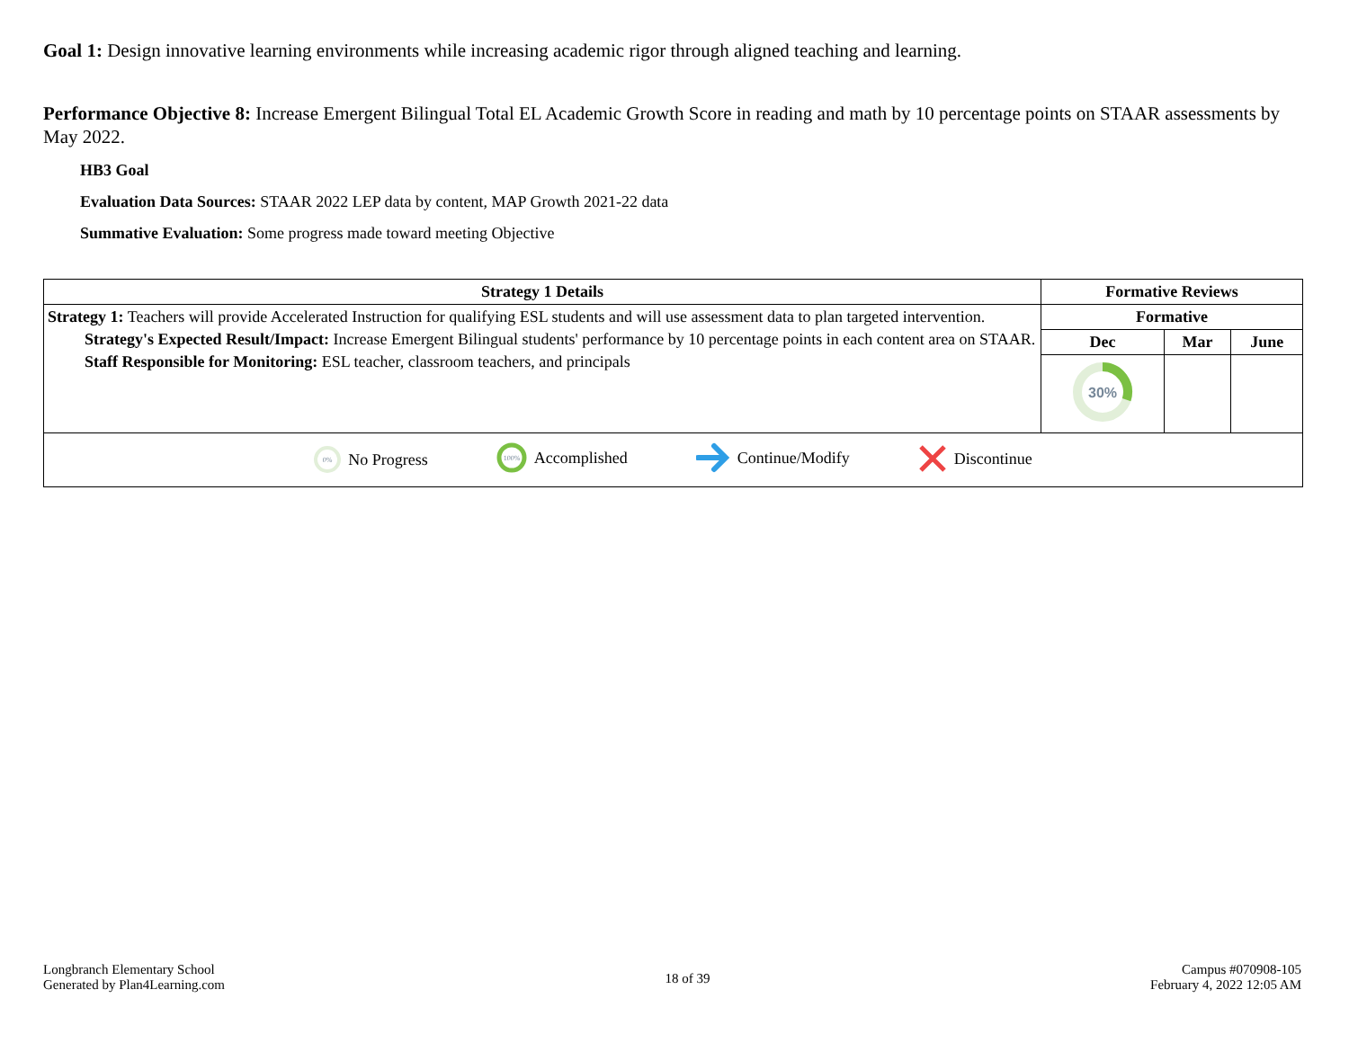Goal 1: Design innovative learning environments while increasing academic rigor through aligned teaching and learning.
Performance Objective 8: Increase Emergent Bilingual Total EL Academic Growth Score in reading and math by 10 percentage points on STAAR assessments by May 2022.
HB3 Goal
Evaluation Data Sources: STAAR 2022 LEP data by content, MAP Growth 2021-22 data
Summative Evaluation: Some progress made toward meeting Objective
| Strategy 1 Details | Formative Reviews | | |
| --- | --- | --- | --- |
| Strategy 1: Teachers will provide Accelerated Instruction for qualifying ESL students and will use assessment data to plan targeted intervention. Strategy's Expected Result/Impact: Increase Emergent Bilingual students' performance by 10 percentage points in each content area on STAAR. Staff Responsible for Monitoring: ESL teacher, classroom teachers, and principals | Formative | | |
| | Dec | Mar | June |
| | 30% | | |
| 0% No Progress 100% Accomplished Continue/Modify Discontinue | | | |
Longbranch Elementary School
Generated by Plan4Learning.com
18 of 39
Campus #070908-105
February 4, 2022 12:05 AM